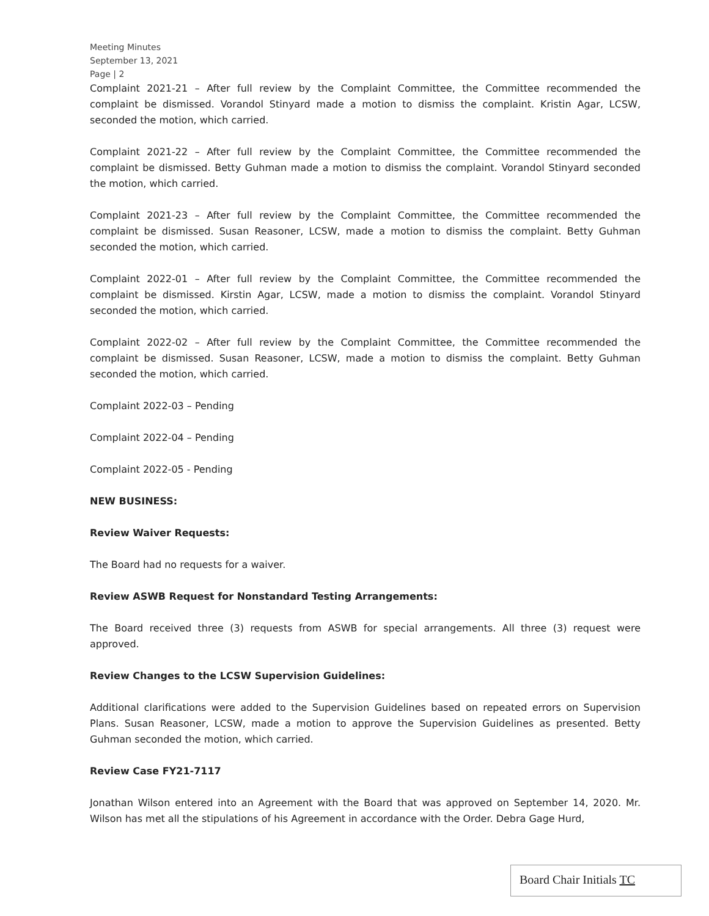Meeting Minutes
September 13, 2021
Page | 2
Complaint 2021-21 – After full review by the Complaint Committee, the Committee recommended the complaint be dismissed. Vorandol Stinyard made a motion to dismiss the complaint. Kristin Agar, LCSW, seconded the motion, which carried.
Complaint 2021-22 – After full review by the Complaint Committee, the Committee recommended the complaint be dismissed. Betty Guhman made a motion to dismiss the complaint. Vorandol Stinyard seconded the motion, which carried.
Complaint 2021-23 – After full review by the Complaint Committee, the Committee recommended the complaint be dismissed. Susan Reasoner, LCSW, made a motion to dismiss the complaint. Betty Guhman seconded the motion, which carried.
Complaint 2022-01 – After full review by the Complaint Committee, the Committee recommended the complaint be dismissed. Kirstin Agar, LCSW, made a motion to dismiss the complaint. Vorandol Stinyard seconded the motion, which carried.
Complaint 2022-02 – After full review by the Complaint Committee, the Committee recommended the complaint be dismissed. Susan Reasoner, LCSW, made a motion to dismiss the complaint. Betty Guhman seconded the motion, which carried.
Complaint 2022-03 – Pending
Complaint 2022-04 – Pending
Complaint 2022-05 - Pending
NEW BUSINESS:
Review Waiver Requests:
The Board had no requests for a waiver.
Review ASWB Request for Nonstandard Testing Arrangements:
The Board received three (3) requests from ASWB for special arrangements. All three (3) request were approved.
Review Changes to the LCSW Supervision Guidelines:
Additional clarifications were added to the Supervision Guidelines based on repeated errors on Supervision Plans. Susan Reasoner, LCSW, made a motion to approve the Supervision Guidelines as presented. Betty Guhman seconded the motion, which carried.
Review Case FY21-7117
Jonathan Wilson entered into an Agreement with the Board that was approved on September 14, 2020. Mr. Wilson has met all the stipulations of his Agreement in accordance with the Order. Debra Gage Hurd,
Board Chair Initials TC